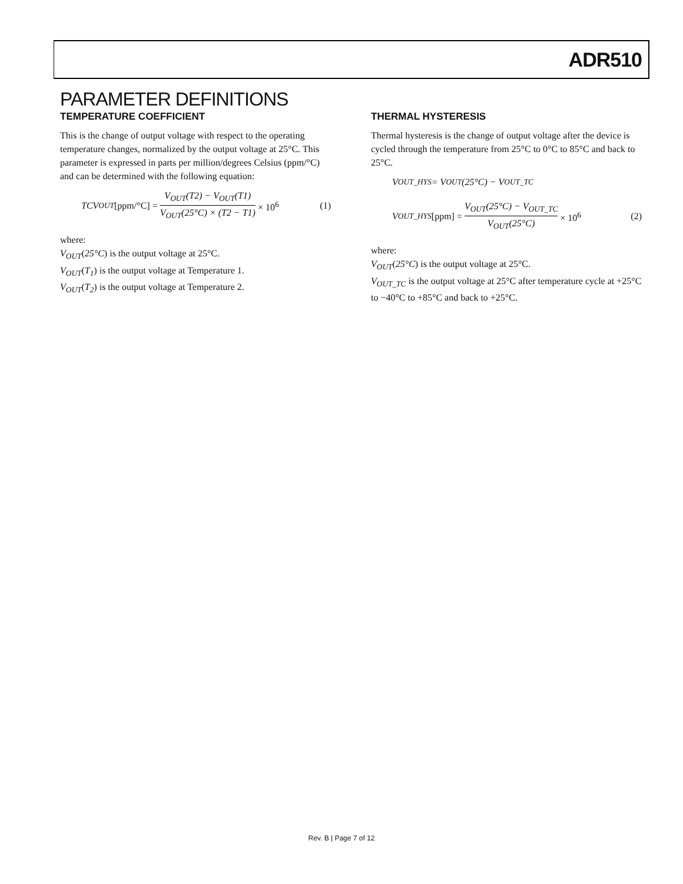ADR510
PARAMETER DEFINITIONS
TEMPERATURE COEFFICIENT
This is the change of output voltage with respect to the operating temperature changes, normalized by the output voltage at 25°C. This parameter is expressed in parts per million/degrees Celsius (ppm/°C) and can be determined with the following equation:
TCV<sub>OUT</sub> [ppm/°C] = V<sub>OUT</sub>(T2) − V<sub>OUT</sub>(T1) V<sub>OUT</sub>(25°C) × (T2 − T1) × 10<sup>6</sup> (1)
where:
V<sub>OUT</sub>(25°C) is the output voltage at 25°C.
V<sub>OUT</sub>(T<sub>1</sub>) is the output voltage at Temperature 1.
V<sub>OUT</sub>(T<sub>2</sub>) is the output voltage at Temperature 2.
THERMAL HYSTERESIS
Thermal hysteresis is the change of output voltage after the device is cycled through the temperature from 25°C to 0°C to 85°C and back to 25°C.
V<sub>OUT_HYS</sub> = V<sub>OUT</sub>(25°C) − V<sub>OUT_TC</sub>
V<sub>OUT_HYS</sub> [ppm] = V<sub>OUT</sub>(25°C) − V<sub>OUT_TC</sub> V<sub>OUT</sub>(25°C) × 10<sup>6</sup> (2)
where:
V<sub>OUT</sub>(25°C) is the output voltage at 25°C.
V<sub>OUT_TC</sub> is the output voltage at 25°C after temperature cycle at +25°C to −40°C to +85°C and back to +25°C.
Rev. B | Page 7 of 12